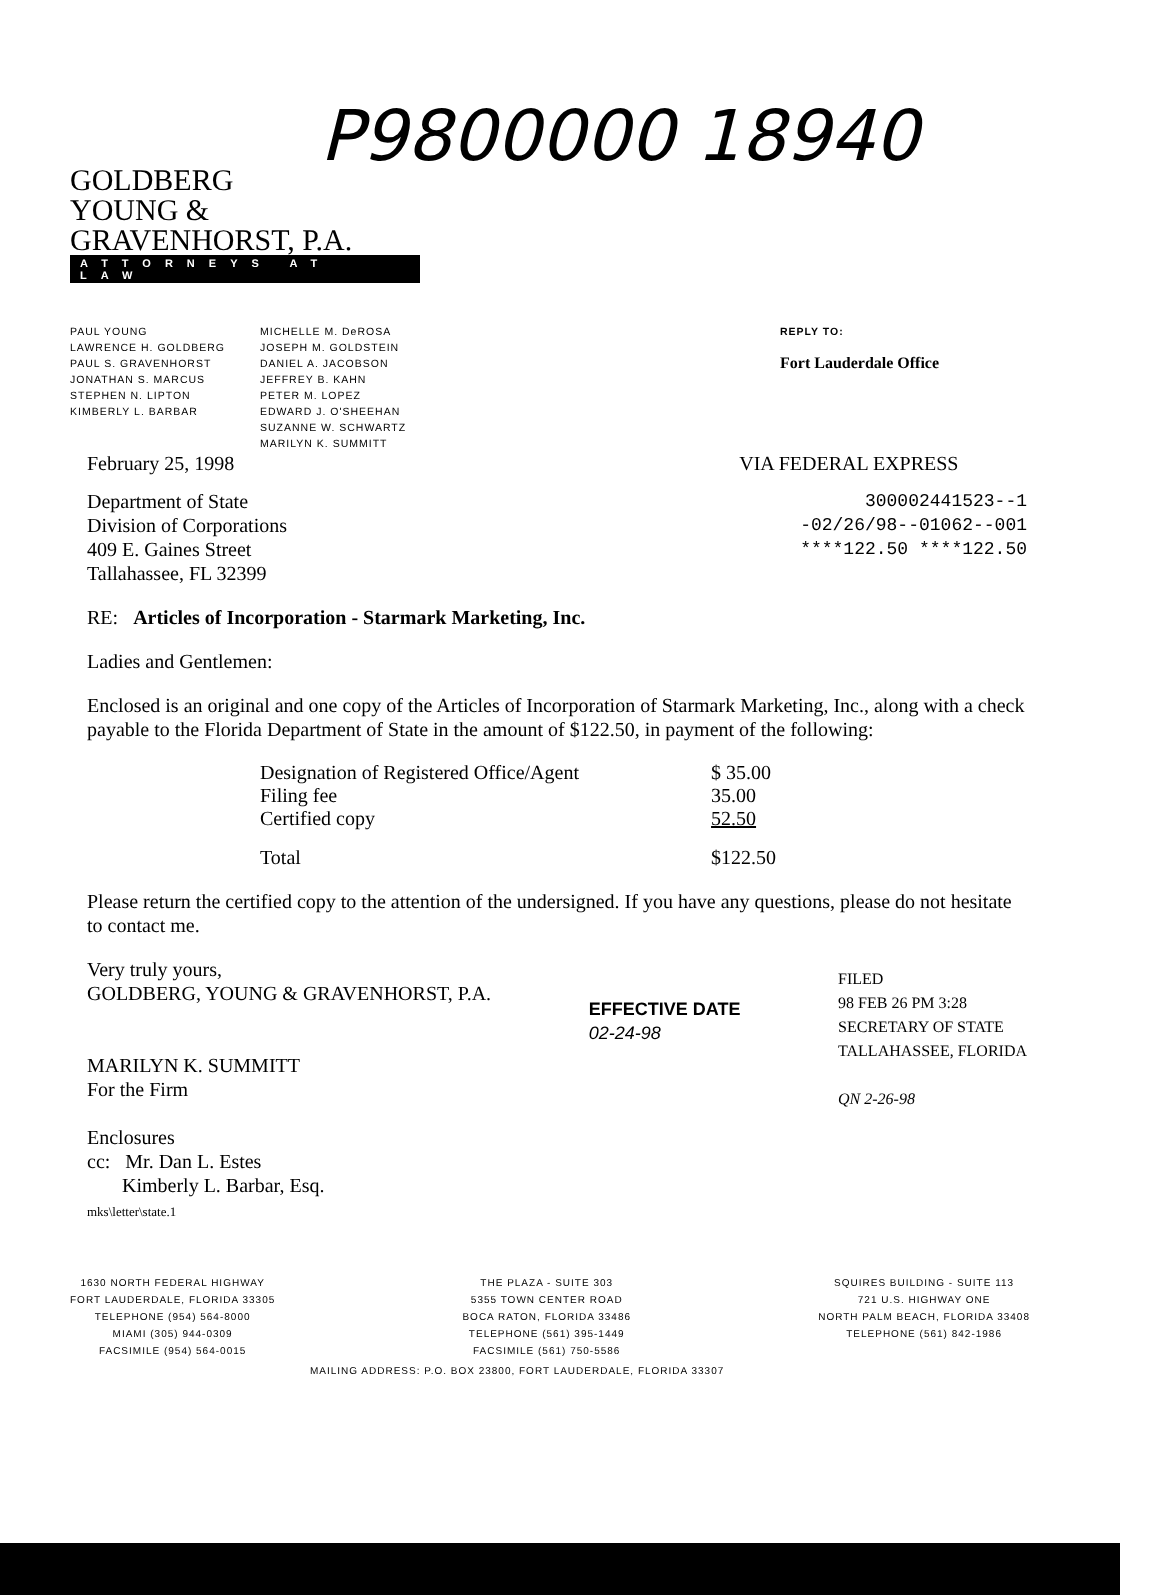P9800000 18940
GOLDBERG
YOUNG &
GRAVENHORST, P.A.
ATTORNEYS AT LAW
PAUL YOUNG
LAWRENCE H. GOLDBERG
PAUL S. GRAVENHORST
JONATHAN S. MARCUS
STEPHEN N. LIPTON
KIMBERLY L. BARBAR
MICHELLE M. DeROSA
JOSEPH M. GOLDSTEIN
DANIEL A. JACOBSON
JEFFREY B. KAHN
PETER M. LOPEZ
EDWARD J. O'SHEEHAN
SUZANNE W. SCHWARTZ
MARILYN K. SUMMITT
REPLY TO:
Fort Lauderdale Office
February 25, 1998 VIA FEDERAL EXPRESS
Department of State
Division of Corporations
409 E. Gaines Street
Tallahassee, FL 32399
300002441523--1
-02/26/98--01062--001
****122.50 ****122.50
RE: Articles of Incorporation - Starmark Marketing, Inc.
Ladies and Gentlemen:
Enclosed is an original and one copy of the Articles of Incorporation of Starmark Marketing, Inc., along with a check payable to the Florida Department of State in the amount of $122.50, in payment of the following:
| Designation of Registered Office/Agent | $ 35.00 |
| Filing fee | 35.00 |
| Certified copy | 52.50 |
| Total | $122.50 |
Please return the certified copy to the attention of the undersigned. If you have any questions, please do not hesitate to contact me.
Very truly yours,
GOLDBERG, YOUNG & GRAVENHORST, P.A.
MARILYN K. SUMMITT
For the Firm
Enclosures
cc: Mr. Dan L. Estes
Kimberly L. Barbar, Esq.
mks\letter\state.1
EFFECTIVE DATE
02-24-98
FILED
98 FEB 26 PM 3:28
SECRETARY OF STATE
TALLAHASSEE, FLORIDA
QN 2-26-98
1630 NORTH FEDERAL HIGHWAY
FORT LAUDERDALE, FLORIDA 33305
TELEPHONE (954) 564-8000
MIAMI (305) 944-0309
FACSIMILE (954) 564-0015
THE PLAZA - SUITE 303
5355 TOWN CENTER ROAD
BOCA RATON, FLORIDA 33486
TELEPHONE (561) 395-1449
FACSIMILE (561) 750-5586
SQUIRES BUILDING - SUITE 113
721 U.S. HIGHWAY ONE
NORTH PALM BEACH, FLORIDA 33408
TELEPHONE (561) 842-1986
MAILING ADDRESS: P.O. BOX 23800, FORT LAUDERDALE, FLORIDA 33307